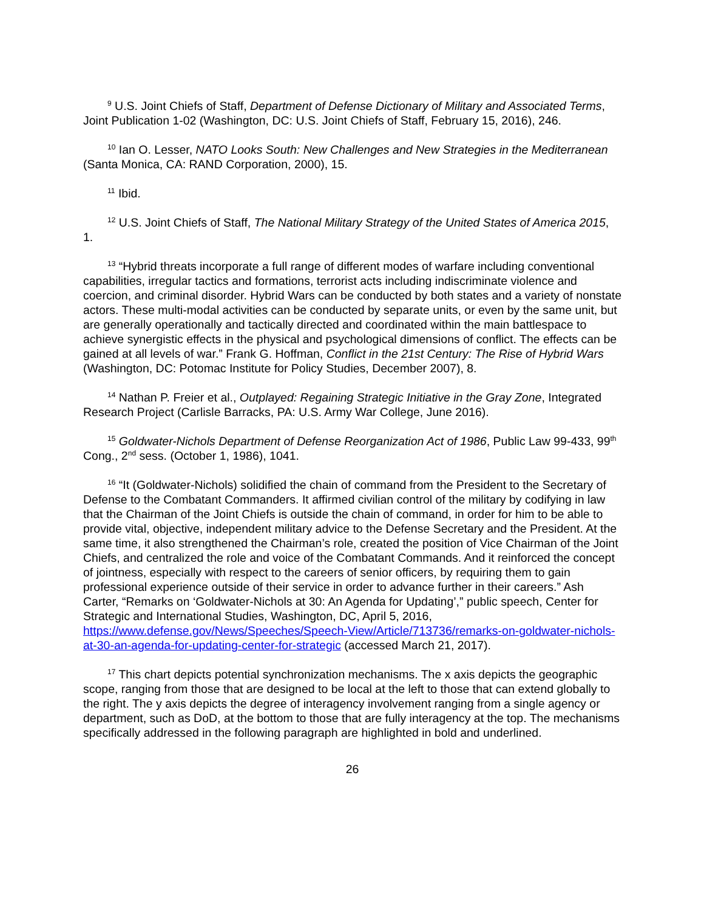<sup>9</sup> U.S. Joint Chiefs of Staff, Department of Defense Dictionary of Military and Associated Terms, Joint Publication 1-02 (Washington, DC: U.S. Joint Chiefs of Staff, February 15, 2016), 246.
<sup>10</sup> Ian O. Lesser, NATO Looks South: New Challenges and New Strategies in the Mediterranean (Santa Monica, CA: RAND Corporation, 2000), 15.
<sup>11</sup> Ibid.
<sup>12</sup> U.S. Joint Chiefs of Staff, The National Military Strategy of the United States of America 2015, 1.
<sup>13</sup> “Hybrid threats incorporate a full range of different modes of warfare including conventional capabilities, irregular tactics and formations, terrorist acts including indiscriminate violence and coercion, and criminal disorder. Hybrid Wars can be conducted by both states and a variety of nonstate actors. These multi-modal activities can be conducted by separate units, or even by the same unit, but are generally operationally and tactically directed and coordinated within the main battlespace to achieve synergistic effects in the physical and psychological dimensions of conflict. The effects can be gained at all levels of war.” Frank G. Hoffman, Conflict in the 21st Century: The Rise of Hybrid Wars (Washington, DC: Potomac Institute for Policy Studies, December 2007), 8.
<sup>14</sup> Nathan P. Freier et al., Outplayed: Regaining Strategic Initiative in the Gray Zone, Integrated Research Project (Carlisle Barracks, PA: U.S. Army War College, June 2016).
<sup>15</sup> Goldwater-Nichols Department of Defense Reorganization Act of 1986, Public Law 99-433, 99<sup>th</sup> Cong., 2<sup>nd</sup> sess. (October 1, 1986), 1041.
<sup>16</sup> “It (Goldwater-Nichols) solidified the chain of command from the President to the Secretary of Defense to the Combatant Commanders. It affirmed civilian control of the military by codifying in law that the Chairman of the Joint Chiefs is outside the chain of command, in order for him to be able to provide vital, objective, independent military advice to the Defense Secretary and the President. At the same time, it also strengthened the Chairman’s role, created the position of Vice Chairman of the Joint Chiefs, and centralized the role and voice of the Combatant Commands. And it reinforced the concept of jointness, especially with respect to the careers of senior officers, by requiring them to gain professional experience outside of their service in order to advance further in their careers.” Ash Carter, “Remarks on ‘Goldwater-Nichols at 30: An Agenda for Updating’,” public speech, Center for Strategic and International Studies, Washington, DC, April 5, 2016, https://www.defense.gov/News/Speeches/Speech-View/Article/713736/remarks-on-goldwater-nichols-at-30-an-agenda-for-updating-center-for-strategic (accessed March 21, 2017).
<sup>17</sup> This chart depicts potential synchronization mechanisms. The x axis depicts the geographic scope, ranging from those that are designed to be local at the left to those that can extend globally to the right. The y axis depicts the degree of interagency involvement ranging from a single agency or department, such as DoD, at the bottom to those that are fully interagency at the top. The mechanisms specifically addressed in the following paragraph are highlighted in bold and underlined.
26